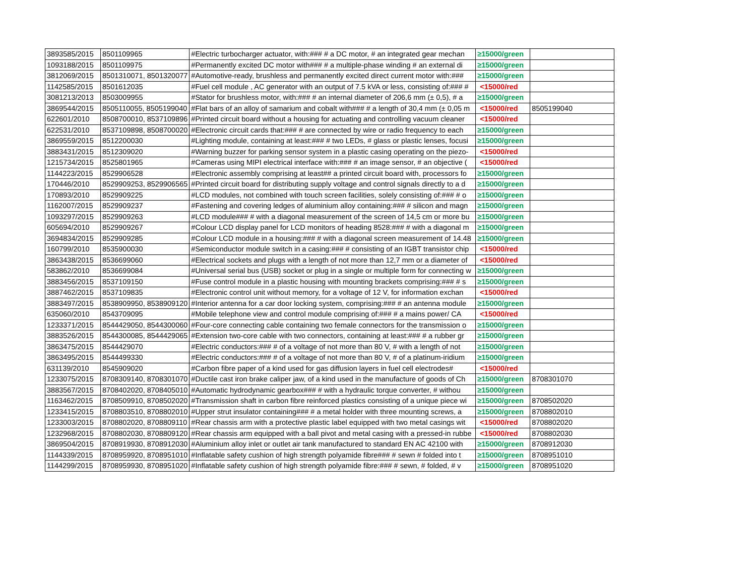| 3893585/2015 | 8501109965 | #Electric turbocharger actuator, with:### # a DC motor, # an integrated gear mechan | ≥15000/green | |
| 1093188/2015 | 8501109975 | #Permanently excited DC motor with### # a multiple-phase winding # an external di | ≥15000/green | |
| 3812069/2015 | 8501310071, 8501320077 | #Automotive-ready, brushless and permanently excited direct current motor with:### | ≥15000/green | |
| 1142585/2015 | 8501612035 | #Fuel cell module , AC generator with an output of 7.5 kVA or less, consisting of:### # | <15000/red | |
| 3081213/2013 | 8503009955 | #Stator for brushless motor, with:### # an internal diameter of 206,6 mm (± 0,5), # a | ≥15000/green | |
| 3869544/2015 | 8505110055, 8505199040 | #Flat bars of an alloy of samarium and cobalt with### # a length of 30,4 mm (± 0,05 m | <15000/red | 8505199040 |
| 622601/2010 | 8508700010, 8537109896 | #Printed circuit board without a housing for actuating and controlling vacuum cleaner | <15000/red | |
| 622531/2010 | 8537109898, 8508700020 | #Electronic circuit cards that:### # are connected by wire or radio frequency to each | ≥15000/green | |
| 3869559/2015 | 8512200030 | #Lighting module, containing at least:### # two LEDs, # glass or plastic lenses, focusi | ≥15000/green | |
| 3883431/2015 | 8512309020 | #Warning buzzer for parking sensor system in a plastic casing operating on the piezo- | <15000/red | |
| 1215734/2015 | 8525801965 | #Cameras using MIPI electrical interface with:### # an image sensor, # an objective ( | <15000/red | |
| 1144223/2015 | 8529906528 | #Electronic assembly comprising at least## a printed circuit board with, processors fo | ≥15000/green | |
| 170446/2010 | 8529909253, 8529906565 | #Printed circuit board for distributing supply voltage and control signals directly to a d | ≥15000/green | |
| 170893/2010 | 8529909225 | #LCD modules, not combined with touch screen facilities, solely consisting of:### # o | ≥15000/green | |
| 1162007/2015 | 8529909237 | #Fastening and covering ledges of aluminium alloy containing:### # silicon and magn | ≥15000/green | |
| 1093297/2015 | 8529909263 | #LCD module### # with a diagonal measurement of the screen of 14,5 cm or more bu | ≥15000/green | |
| 605694/2010 | 8529909267 | #Colour LCD display panel for LCD monitors of heading 8528:### # with a diagonal m | ≥15000/green | |
| 3694834/2015 | 8529909285 | #Colour LCD module in a housing:### # with a diagonal screen measurement of 14.48 | ≥15000/green | |
| 160799/2010 | 8535900030 | #Semiconductor module switch in a casing:### # consisting of an IGBT transistor chip | <15000/red | |
| 3863438/2015 | 8536699060 | #Electrical sockets and plugs with a length of not more than 12,7 mm or a diameter of | <15000/red | |
| 583862/2010 | 8536699084 | #Universal serial bus (USB) socket or plug in a single or multiple form for connecting w | ≥15000/green | |
| 3883456/2015 | 8537109150 | #Fuse control module in a plastic housing with mounting brackets comprising:### # s | ≥15000/green | |
| 3887462/2015 | 8537109835 | #Electronic control unit without memory, for a voltage of 12 V, for information exchan | <15000/red | |
| 3883497/2015 | 8538909950, 8538909120 | #Interior antenna for a car door locking system, comprising:### # an antenna module | ≥15000/green | |
| 635060/2010 | 8543709095 | #Mobile telephone view and control module comprising of:### # a mains power/ CA | <15000/red | |
| 1233371/2015 | 8544429050, 8544300060 | #Four-core connecting cable containing two female connectors for the transmission o | ≥15000/green | |
| 3883526/2015 | 8544300085, 8544429065 | #Extension two-core cable with two connectors, containing at least:### # a rubber gr | ≥15000/green | |
| 3863475/2015 | 8544429070 | #Electric conductors:### # of a voltage of not more than 80 V, # with a length of not | ≥15000/green | |
| 3863495/2015 | 8544499330 | #Electric conductors:### # of a voltage of not more than 80 V, # of a platinum-iridium | ≥15000/green | |
| 631139/2010 | 8545909020 | #Carbon fibre paper of a kind used for gas diffusion layers in fuel cell electrodes# | <15000/red | |
| 1233075/2015 | 8708309140, 8708301070 | #Ductile cast iron brake caliper jaw, of a kind used in the manufacture of goods of Ch | ≥15000/green | 8708301070 |
| 3883567/2015 | 8708402020, 8708405010 | #Automatic hydrodynamic gearbox### # with a hydraulic torque converter, # withou | ≥15000/green | |
| 1163462/2015 | 8708509910, 8708502020 | #Transmission shaft in carbon fibre reinforced plastics consisting of a unique piece wi | ≥15000/green | 8708502020 |
| 1233415/2015 | 8708803510, 8708802010 | #Upper strut insulator containing### # a metal holder with three mounting screws, a | ≥15000/green | 8708802010 |
| 1233003/2015 | 8708802020, 8708809110 | #Rear chassis arm with a protective plastic label equipped with two metal casings wit | <15000/red | 8708802020 |
| 1232968/2015 | 8708802030, 8708809120 | #Rear chassis arm equipped with a ball pivot and metal casing with a pressed-in rubbe | <15000/red | 8708802030 |
| 3869504/2015 | 8708919930, 8708912030 | #Aluminium alloy inlet or outlet air tank manufactured to standard EN AC 42100 with | ≥15000/green | 8708912030 |
| 1144339/2015 | 8708959920, 8708951010 | #Inflatable safety cushion of high strength polyamide fibre### # sewn # folded into t | ≥15000/green | 8708951010 |
| 1144299/2015 | 8708959930, 8708951020 | #Inflatable safety cushion of high strength polyamide fibre:### # sewn, # folded, # v | ≥15000/green | 8708951020 |